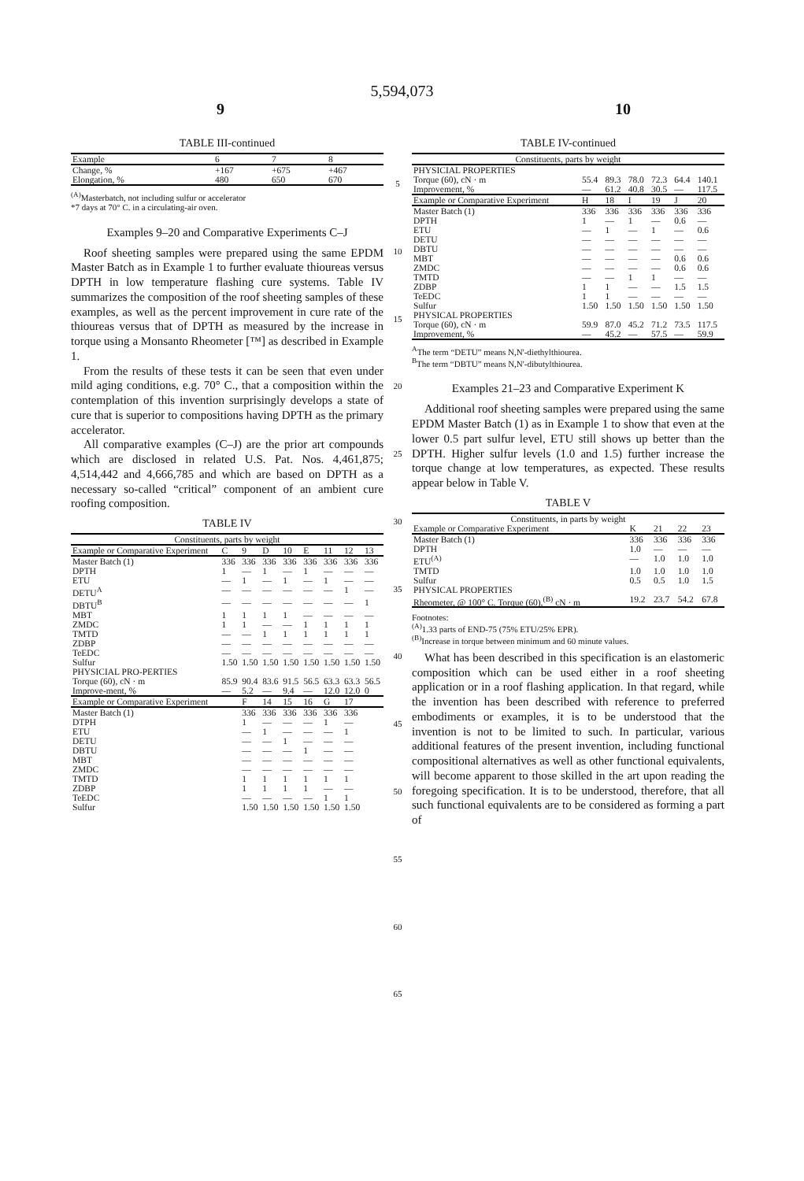5,594,073
9 10
TABLE III-continued
| Example | 6 | 7 | 8 |
| --- | --- | --- | --- |
| Change, % | +167 | +675 | +467 |
| Elongation, % | 480 | 650 | 670 |
<sup>(A)</sup>Masterbatch, not including sulfur or accelerator
*7 days at 70° C. in a circulating-air oven.
Examples 9–20 and Comparative Experiments C–J
Roof sheeting samples were prepared using the same EPDM Master Batch as in Example 1 to further evaluate thioureas versus DPTH in low temperature flashing cure systems. Table IV summarizes the composition of the roof sheeting samples of these examples, as well as the percent improvement in cure rate of the thioureas versus that of DPTH as measured by the increase in torque using a Monsanto Rheometer [™] as described in Example 1.
From the results of these tests it can be seen that even under mild aging conditions, e.g. 70° C., that a composition within the contemplation of this invention surprisingly develops a state of cure that is superior to compositions having DPTH as the primary accelerator.
All comparative examples (C–J) are the prior art compounds which are disclosed in related U.S. Pat. Nos. 4,461,875; 4,514,442 and 4,666,785 and which are based on DPTH as a necessary so-called “critical” component of an ambient cure roofing composition.
TABLE IV
| Constituents, parts by weight | | | | | | | | |
| --- | --- | --- | --- | --- | --- | --- | --- | --- |
| Example or Comparative Experiment | C | 9 | D | 10 | E | 11 | 12 | 13 |
| Master Batch (1) | 336 | 336 | 336 | 336 | 336 | 336 | 336 | 336 |
| DPTH | 1 | — | 1 | — | 1 | — | — | — |
| ETU | — | 1 | — | 1 | — | 1 | — | — |
| DETU<sup>A</sup> | — | — | — | — | — | — | 1 | — |
| DBTU<sup>B</sup> | — | — | — | — | — | — | — | 1 |
| MBT | 1 | 1 | 1 | 1 | — | — | — | — |
| ZMDC | 1 | 1 | — | — | 1 | 1 | 1 | 1 |
| TMTD | — | — | 1 | 1 | 1 | 1 | 1 | 1 |
| ZDBP | — | — | — | — | — | — | — | — |
| TeEDC | — | — | — | — | — | — | — | — |
| Sulfur | 1.50 | 1.50 | 1.50 | 1.50 | 1.50 | 1.50 | 1.50 | 1.50 |
| PHYSICIAL PRO-PERTIES | | | | | | | | |
| Torque (60), cN · m | 85.9 | 90.4 | 83.6 | 91.5 | 56.5 | 63.3 | 63.3 | 56.5 |
| Improve-ment, % | — | 5.2 | — | 9.4 | — | 12.0 | 12.0 | 0 |
| Example or Comparative Experiment | | F | 14 | 15 | 16 | G | 17 | |
| Master Batch (1) | | 336 | 336 | 336 | 336 | 336 | 336 | |
| DTPH | | 1 | — | — | — | 1 | — | |
| ETU | | — | 1 | — | — | — | 1 | |
| DETU | | — | — | 1 | — | — | — | |
| DBTU | | — | — | — | 1 | — | — | |
| MBT | | — | — | — | — | — | — | |
| ZMDC | | — | — | — | — | — | — | |
| TMTD | | 1 | 1 | 1 | 1 | 1 | 1 | |
| ZDBP | | 1 | 1 | 1 | 1 | — | — | |
| TeEDC | | — | — | — | — | 1 | 1 | |
| Sulfur | | 1.50 | 1.50 | 1.50 | 1.50 | 1.50 | 1.50 | |
5
10
15
20
25
30
35
40
45
50
55
60
65
TABLE IV-continued
| Constituents, parts by weight | | | | | | |
| --- | --- | --- | --- | --- | --- | --- |
| PHYSICIAL PROPERTIES | | | | | | |
| Torque (60), cN · m | 55.4 | 89.3 | 78.0 | 72.3 | 64.4 | 140.1 |
| Improvement, % | — | 61.2 | 40.8 | 30.5 | — | 117.5 |
| Example or Comparative Experiment | H | 18 | I | 19 | J | 20 |
| Master Batch (1) | 336 | 336 | 336 | 336 | 336 | 336 |
| DPTH | 1 | — | 1 | — | 0.6 | — |
| ETU | — | 1 | — | 1 | — | 0.6 |
| DETU | — | — | — | — | — | — |
| DBTU | — | — | — | — | — | — |
| MBT | — | — | — | — | 0.6 | 0.6 |
| ZMDC | — | — | — | — | 0.6 | 0.6 |
| TMTD | — | — | 1 | 1 | — | — |
| ZDBP | 1 | 1 | — | — | 1.5 | 1.5 |
| TeEDC | 1 | 1 | — | — | — | — |
| Sulfur | 1.50 | 1.50 | 1.50 | 1.50 | 1.50 | 1.50 |
| PHYSICAL PROPERTIES | | | | | | |
| Torque (60), cN · m | 59.9 | 87.0 | 45.2 | 71.2 | 73.5 | 117.5 |
| Improvement, % | — | 45.2 | — | 57.5 | — | 59.9 |
<sup>A</sup>The term “DETU” means N,N'-diethylthiourea.
<sup>B</sup>The term “DBTU” means N,N'-dibutylthiourea.
Examples 21–23 and Comparative Experiment K
Additional roof sheeting samples were prepared using the same EPDM Master Batch (1) as in Example 1 to show that even at the lower 0.5 part sulfur level, ETU still shows up better than the DPTH. Higher sulfur levels (1.0 and 1.5) further increase the torque change at low temperatures, as expected. These results appear below in Table V.
TABLE V
| Constituents, in parts by weight | | | | |
| --- | --- | --- | --- | --- |
| Example or Comparative Experiment | K | 21 | 22 | 23 |
| Master Batch (1) | 336 | 336 | 336 | 336 |
| DPTH | 1.0 | — | — | — |
| ETU<sup>(A)</sup> | — | 1.0 | 1.0 | 1.0 |
| TMTD | 1.0 | 1.0 | 1.0 | 1.0 |
| Sulfur | 0.5 | 0.5 | 1.0 | 1.5 |
| PHYSICAL PROPERTIES | | | | |
| Rheometer, @ 100° C. Torque (60),<sup>(B)</sup> cN · m | 19.2 | 23.7 | 54.2 | 67.8 |
Footnotes:
<sup>(A)</sup>1.33 parts of END-75 (75% ETU/25% EPR).
<sup>(B)</sup>Increase in torque between minimum and 60 minute values.
What has been described in this specification is an elastomeric composition which can be used either in a roof sheeting application or in a roof flashing application. In that regard, while the invention has been described with reference to preferred embodiments or examples, it is to be understood that the invention is not to be limited to such. In particular, various additional features of the present invention, including functional compositional alternatives as well as other functional equivalents, will become apparent to those skilled in the art upon reading the foregoing specification. It is to be understood, therefore, that all such functional equivalents are to be considered as forming a part of